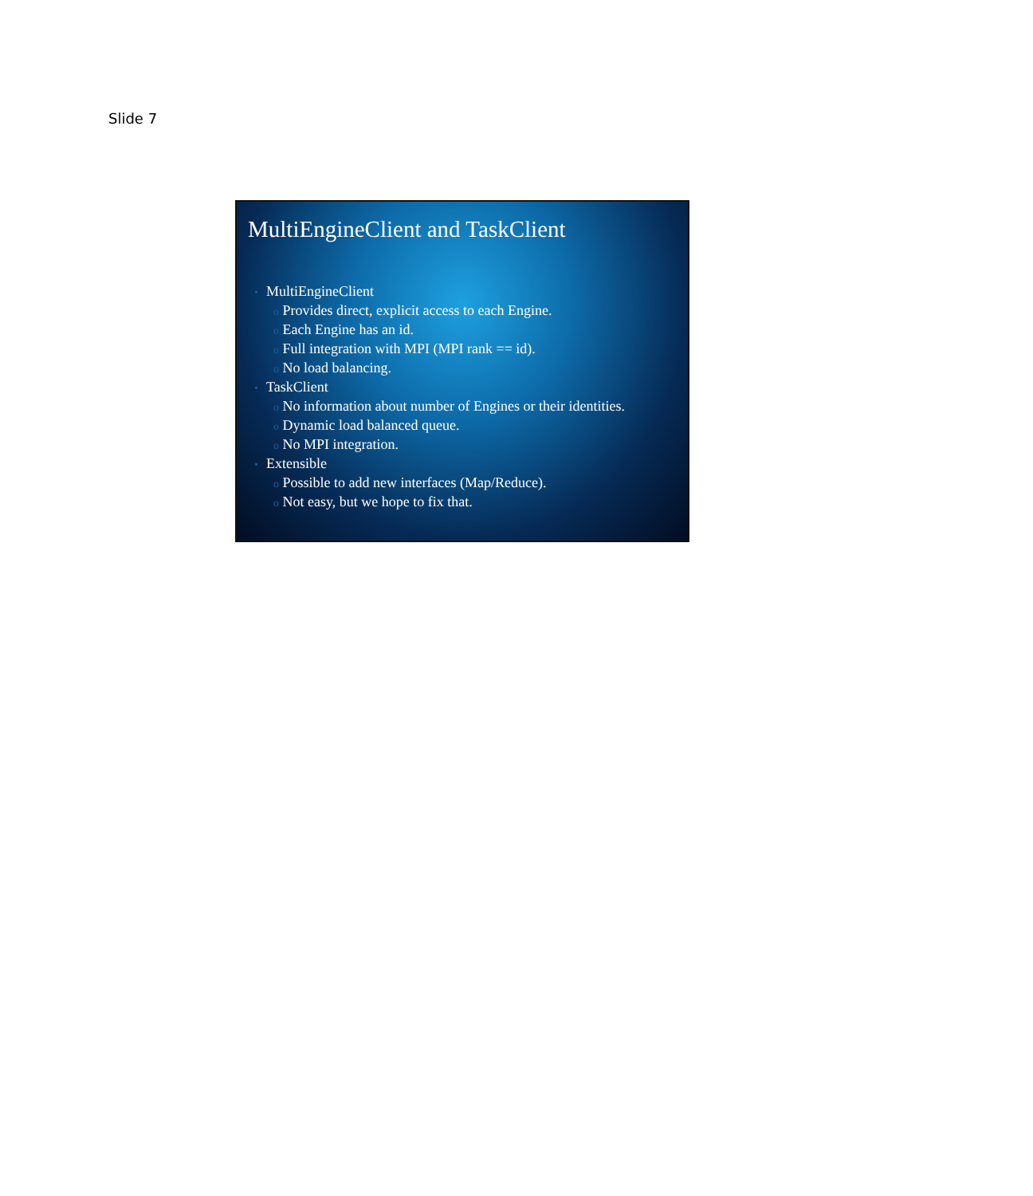Slide 7
MultiEngineClient and TaskClient
• MultiEngineClient
o Provides direct, explicit access to each Engine.
o Each Engine has an id.
o Full integration with MPI (MPI rank == id).
o No load balancing.
• TaskClient
o No information about number of Engines or their identities.
o Dynamic load balanced queue.
o No MPI integration.
• Extensible
o Possible to add new interfaces (Map/Reduce).
o Not easy, but we hope to fix that.